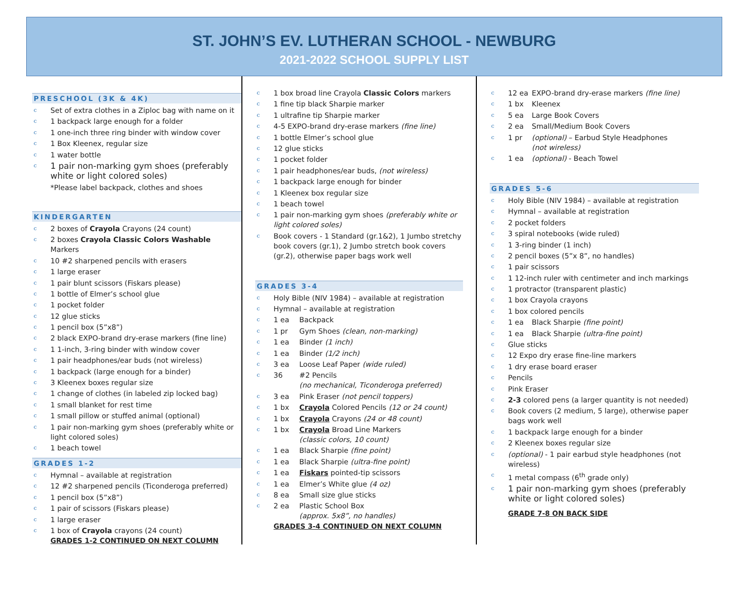ST. JOHN’S EV. LUTHERAN SCHOOL - NEWBURG
2021-2022 SCHOOL SUPPLY LIST
PRESCHOOL (3K & 4K)
c Set of extra clothes in a Ziploc bag with name on it
c 1 backpack large enough for a folder
c 1 one-inch three ring binder with window cover
c 1 Box Kleenex, regular size
c 1 water bottle
c 1 pair non-marking gym shoes (preferably white or light colored soles)
*Please label backpack, clothes and shoes
KINDERGARTEN
c 2 boxes of Crayola Crayons (24 count)
c 2 boxes Crayola Classic Colors Washable Markers
c 10 #2 sharpened pencils with erasers
c 1 large eraser
c 1 pair blunt scissors (Fiskars please)
c 1 bottle of Elmer’s school glue
c 1 pocket folder
c 12 glue sticks
c 1 pencil box (5”x8”)
c 2 black EXPO-brand dry-erase markers (fine line)
c 1 1-inch, 3-ring binder with window cover
c 1 pair headphones/ear buds (not wireless)
c 1 backpack (large enough for a binder)
c 3 Kleenex boxes regular size
c 1 change of clothes (in labeled zip locked bag)
c 1 small blanket for rest time
c 1 small pillow or stuffed animal (optional)
c 1 pair non-marking gym shoes (preferably white or light colored soles)
c 1 beach towel
GRADES 1-2
c Hymnal – available at registration
c 12 #2 sharpened pencils (Ticonderoga preferred)
c 1 pencil box (5”x8”)
c 1 pair of scissors (Fiskars please)
c 1 large eraser
c 1 box of Crayola crayons (24 count)
GRADES 1-2 CONTINUED ON NEXT COLUMN
c 1 box broad line Crayola Classic Colors markers
c 1 fine tip black Sharpie marker
c 1 ultrafine tip Sharpie marker
c 4-5 EXPO-brand dry-erase markers (fine line)
c 1 bottle Elmer’s school glue
c 12 glue sticks
c 1 pocket folder
c 1 pair headphones/ear buds, (not wireless)
c 1 backpack large enough for binder
c 1 Kleenex box regular size
c 1 beach towel
c 1 pair non-marking gym shoes (preferably white or light colored soles)
c Book covers - 1 Standard (gr.1&2), 1 Jumbo stretchy book covers (gr.1), 2 Jumbo stretch book covers (gr.2), otherwise paper bags work well
GRADES 3-4
c Holy Bible (NIV 1984) – available at registration
c Hymnal – available at registration
c 1 ea Backpack
c 1 pr Gym Shoes (clean, non-marking)
c 1 ea Binder (1 inch)
c 1 ea Binder (1/2 inch)
c 3 ea Loose Leaf Paper (wide ruled)
c 36 #2 Pencils
(no mechanical, Ticonderoga preferred)
c 3 ea Pink Eraser (not pencil toppers)
c 1 bx Crayola Colored Pencils (12 or 24 count)
c 1 bx Crayola Crayons (24 or 48 count)
c 1 bx Crayola Broad Line Markers
(classic colors, 10 count)
c 1 ea Black Sharpie (fine point)
c 1 ea Black Sharpie (ultra-fine point)
c 1 ea Fiskars pointed-tip scissors
c 1 ea Elmer’s White glue (4 oz)
c 8 ea Small size glue sticks
c 2 ea Plastic School Box
(approx. 5x8”, no handles)
GRADES 3-4 CONTINUED ON NEXT COLUMN
c 12 ea EXPO-brand dry-erase markers (fine line)
c 1 bx Kleenex
c 5 ea Large Book Covers
c 2 ea Small/Medium Book Covers
c 1 pr (optional) – Earbud Style Headphones
(not wireless)
c 1 ea (optional) - Beach Towel
GRADES 5-6
c Holy Bible (NIV 1984) – available at registration
c Hymnal – available at registration
c 2 pocket folders
c 3 spiral notebooks (wide ruled)
c 1 3-ring binder (1 inch)
c 2 pencil boxes (5”x 8”, no handles)
c 1 pair scissors
c 1 12-inch ruler with centimeter and inch markings
c 1 protractor (transparent plastic)
c 1 box Crayola crayons
c 1 box colored pencils
c 1 ea Black Sharpie (fine point)
c 1 ea Black Sharpie (ultra-fine point)
c Glue sticks
c 12 Expo dry erase fine-line markers
c 1 dry erase board eraser
c Pencils
c Pink Eraser
c 2-3 colored pens (a larger quantity is not needed)
c Book covers (2 medium, 5 large), otherwise paper bags work well
c 1 backpack large enough for a binder
c 2 Kleenex boxes regular size
c (optional) - 1 pair earbud style headphones (not wireless)
c 1 metal compass (6<sup>th</sup> grade only)
c 1 pair non-marking gym shoes (preferably white or light colored soles)
GRADE 7-8 ON BACK SIDE